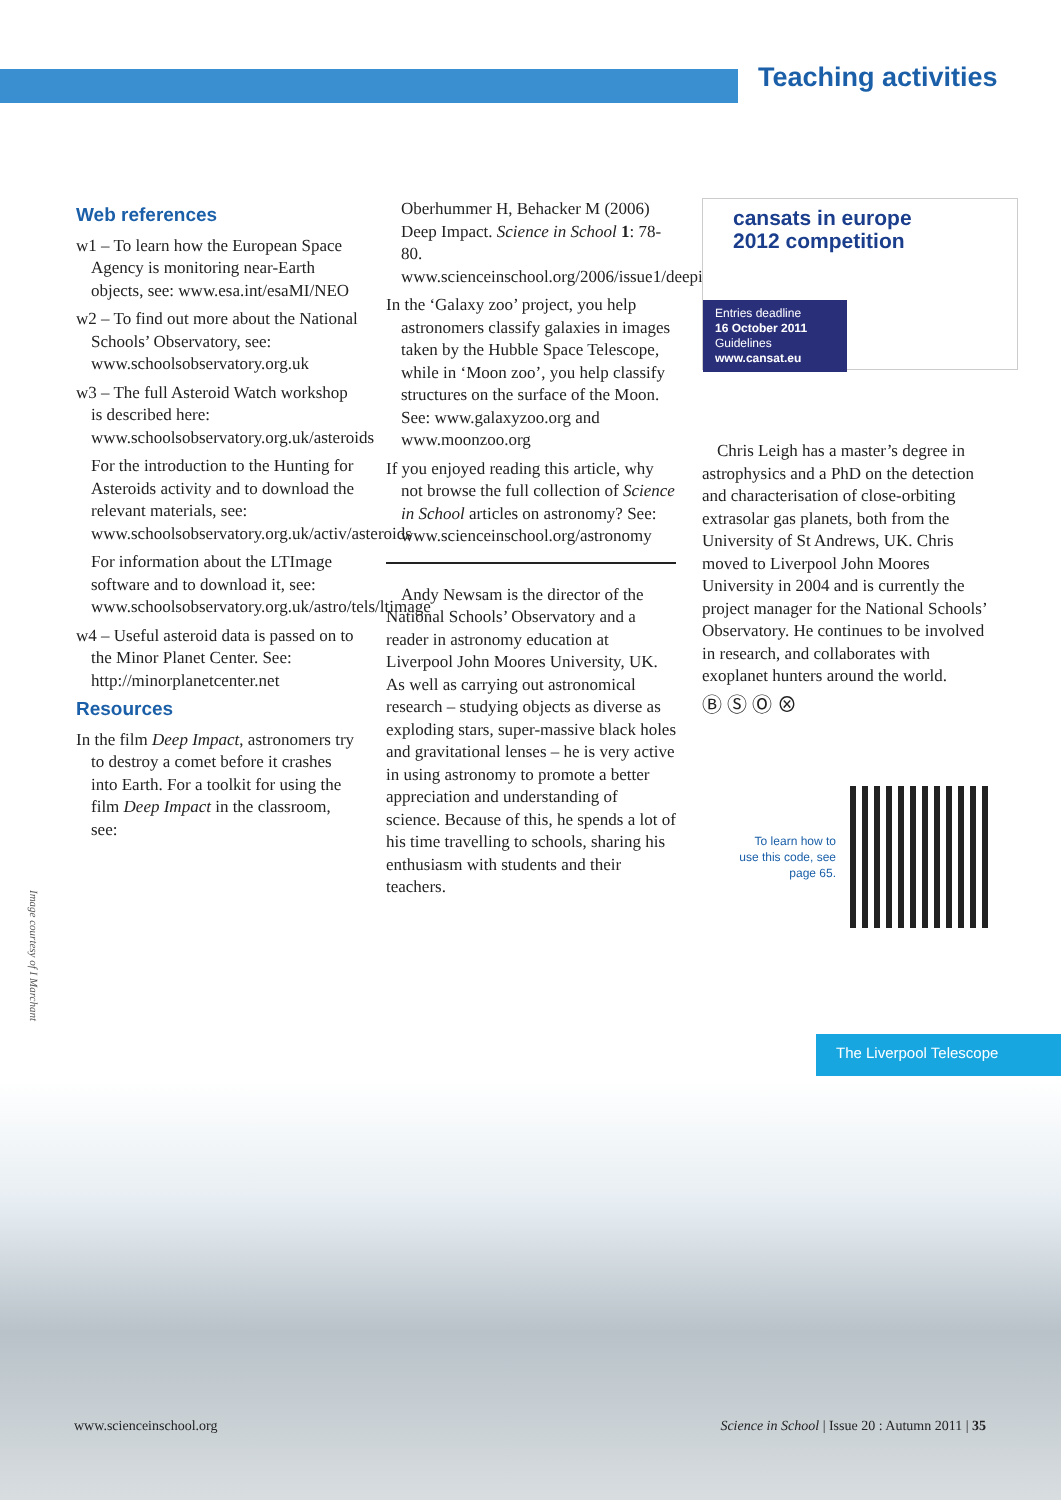Teaching activities
Web references
w1 – To learn how the European Space Agency is monitoring near-Earth objects, see: www.esa.int/esaMI/NEO
w2 – To find out more about the National Schools’ Observatory, see: www.schoolsobservatory.org.uk
w3 – The full Asteroid Watch workshop is described here: www.schoolsobservatory.org.uk/asteroids
For the introduction to the Hunting for Asteroids activity and to download the relevant materials, see: www.schoolsobservatory.org.uk/activ/asteroids
For information about the LTImage software and to download it, see: www.schoolsobservatory.org.uk/astro/tels/ltimage
w4 – Useful asteroid data is passed on to the Minor Planet Center. See: http://minorplanetcenter.net
Resources
In the film Deep Impact, astronomers try to destroy a comet before it crashes into Earth. For a toolkit for using the film Deep Impact in the classroom, see:
Oberhummer H, Behacker M (2006) Deep Impact. Science in School 1: 78-80. www.scienceinschool.org/2006/issue1/deepimpact
In the ‘Galaxy zoo’ project, you help astronomers classify galaxies in images taken by the Hubble Space Telescope, while in ‘Moon zoo’, you help classify structures on the surface of the Moon. See: www.galaxyzoo.org and www.moonzoo.org
If you enjoyed reading this article, why not browse the full collection of Science in School articles on astronomy? See: www.scienceinschool.org/astronomy
Andy Newsam is the director of the National Schools’ Observatory and a reader in astronomy education at Liverpool John Moores University, UK. As well as carrying out astronomical research – studying objects as diverse as exploding stars, super-massive black holes and gravitational lenses – he is very active in using astronomy to promote a better appreciation and understanding of science. Because of this, he spends a lot of his time travelling to schools, sharing his enthusiasm with students and their teachers.
cansats in europe
2012 competition
Entries deadline
16 October 2011
Guidelines
www.cansat.eu
Chris Leigh has a master’s degree in astrophysics and a PhD on the detection and characterisation of close-orbiting extrasolar gas planets, both from the University of St Andrews, UK. Chris moved to Liverpool John Moores University in 2004 and is currently the project manager for the National Schools’ Observatory. He continues to be involved in research, and collaborates with exoplanet hunters around the world.
Ⓑ Ⓢ Ⓞ ⊗
To learn how to
use this code, see
page 65.
Image courtesy of I Marchant
The Liverpool Telescope
www.scienceinschool.org Science in School | Issue 20 : Autumn 2011 | 35